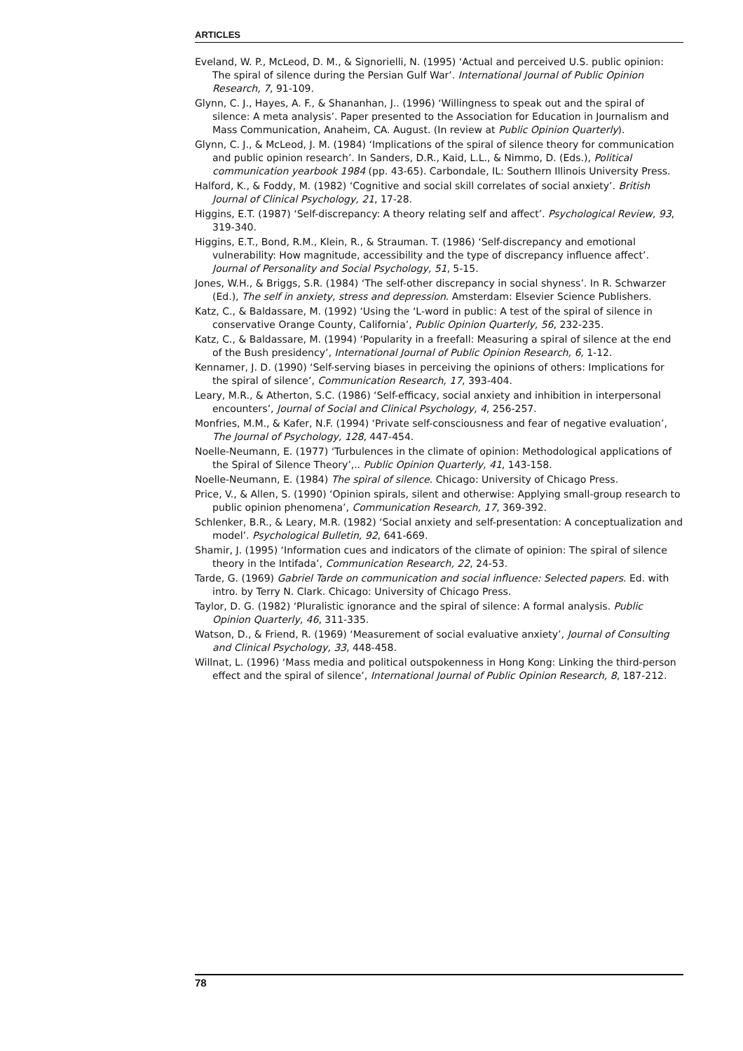ARTICLES
Eveland, W. P., McLeod, D. M., & Signorielli, N. (1995) ‘Actual and perceived U.S. public opinion: The spiral of silence during the Persian Gulf War’. International Journal of Public Opinion Research, 7, 91-109.
Glynn, C. J., Hayes, A. F., & Shananhan, J.. (1996) ‘Willingness to speak out and the spiral of silence: A meta analysis’. Paper presented to the Association for Education in Journalism and Mass Communication, Anaheim, CA. August. (In review at Public Opinion Quarterly).
Glynn, C. J., & McLeod, J. M. (1984) ‘Implications of the spiral of silence theory for communication and public opinion research’. In Sanders, D.R., Kaid, L.L., & Nimmo, D. (Eds.), Political communication yearbook 1984 (pp. 43-65). Carbondale, IL: Southern Illinois University Press.
Halford, K., & Foddy, M. (1982) ‘Cognitive and social skill correlates of social anxiety’. British Journal of Clinical Psychology, 21, 17-28.
Higgins, E.T. (1987) ‘Self-discrepancy: A theory relating self and affect’. Psychological Review, 93, 319-340.
Higgins, E.T., Bond, R.M., Klein, R., & Strauman. T. (1986) ‘Self-discrepancy and emotional vulnerability: How magnitude, accessibility and the type of discrepancy influence affect’. Journal of Personality and Social Psychology, 51, 5-15.
Jones, W.H., & Briggs, S.R. (1984) ‘The self-other discrepancy in social shyness’. In R. Schwarzer (Ed.), The self in anxiety, stress and depression. Amsterdam: Elsevier Science Publishers.
Katz, C., & Baldassare, M. (1992) ‘Using the ‘L-word in public: A test of the spiral of silence in conservative Orange County, California’, Public Opinion Quarterly, 56, 232-235.
Katz, C., & Baldassare, M. (1994) ‘Popularity in a freefall: Measuring a spiral of silence at the end of the Bush presidency’, International Journal of Public Opinion Research, 6, 1-12.
Kennamer, J. D. (1990) ‘Self-serving biases in perceiving the opinions of others: Implications for the spiral of silence’, Communication Research, 17, 393-404.
Leary, M.R., & Atherton, S.C. (1986) ‘Self-efficacy, social anxiety and inhibition in interpersonal encounters’, Journal of Social and Clinical Psychology, 4, 256-257.
Monfries, M.M., & Kafer, N.F. (1994) ‘Private self-consciousness and fear of negative evaluation’, The Journal of Psychology, 128, 447-454.
Noelle-Neumann, E. (1977) ‘Turbulences in the climate of opinion: Methodological applications of the Spiral of Silence Theory’,.. Public Opinion Quarterly, 41, 143-158.
Noelle-Neumann, E. (1984) The spiral of silence. Chicago: University of Chicago Press.
Price, V., & Allen, S. (1990) ‘Opinion spirals, silent and otherwise: Applying small-group research to public opinion phenomena’, Communication Research, 17, 369-392.
Schlenker, B.R., & Leary, M.R. (1982) ‘Social anxiety and self-presentation: A conceptualization and model’. Psychological Bulletin, 92, 641-669.
Shamir, J. (1995) ‘Information cues and indicators of the climate of opinion: The spiral of silence theory in the Intifada’, Communication Research, 22, 24-53.
Tarde, G. (1969) Gabriel Tarde on communication and social influence: Selected papers. Ed. with intro. by Terry N. Clark. Chicago: University of Chicago Press.
Taylor, D. G. (1982) ‘Pluralistic ignorance and the spiral of silence: A formal analysis. Public Opinion Quarterly, 46, 311-335.
Watson, D., & Friend, R. (1969) ‘Measurement of social evaluative anxiety’, Journal of Consulting and Clinical Psychology, 33, 448-458.
Willnat, L. (1996) ‘Mass media and political outspokenness in Hong Kong: Linking the third-person effect and the spiral of silence’, International Journal of Public Opinion Research, 8, 187-212.
78